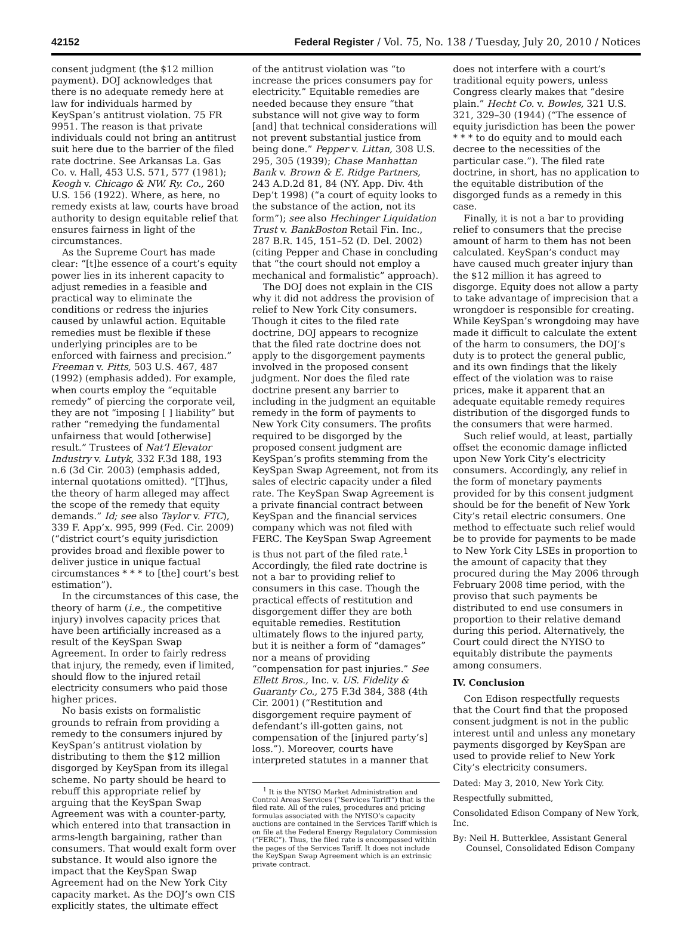42152 Federal Register / Vol. 75, No. 138 / Tuesday, July 20, 2010 / Notices
consent judgment (the $12 million payment). DOJ acknowledges that there is no adequate remedy here at law for individuals harmed by KeySpan’s antitrust violation. 75 FR 9951. The reason is that private individuals could not bring an antitrust suit here due to the barrier of the filed rate doctrine. See Arkansas La. Gas Co. v. Hall, 453 U.S. 571, 577 (1981); Keogh v. Chicago & NW. Ry. Co., 260 U.S. 156 (1922). Where, as here, no remedy exists at law, courts have broad authority to design equitable relief that ensures fairness in light of the circumstances.
As the Supreme Court has made clear: “[t]he essence of a court’s equity power lies in its inherent capacity to adjust remedies in a feasible and practical way to eliminate the conditions or redress the injuries caused by unlawful action. Equitable remedies must be flexible if these underlying principles are to be enforced with fairness and precision.” Freeman v. Pitts, 503 U.S. 467, 487 (1992) (emphasis added). For example, when courts employ the “equitable remedy” of piercing the corporate veil, they are not “imposing [ ] liability” but rather “remedying the fundamental unfairness that would [otherwise] result.” Trustees of Nat’l Elevator Industry v. Lutyk, 332 F.3d 188, 193 n.6 (3d Cir. 2003) (emphasis added, internal quotations omitted). “[T]hus, the theory of harm alleged may affect the scope of the remedy that equity demands.” Id; see also Taylor v. FTC), 339 F. App’x. 995, 999 (Fed. Cir. 2009) (“district court’s equity jurisdiction provides broad and flexible power to deliver justice in unique factual circumstances * * * to [the] court’s best estimation”).
In the circumstances of this case, the theory of harm (i.e., the competitive injury) involves capacity prices that have been artificially increased as a result of the KeySpan Swap Agreement. In order to fairly redress that injury, the remedy, even if limited, should flow to the injured retail electricity consumers who paid those higher prices.
No basis exists on formalistic grounds to refrain from providing a remedy to the consumers injured by KeySpan’s antitrust violation by distributing to them the $12 million disgorged by KeySpan from its illegal scheme. No party should be heard to rebuff this appropriate relief by arguing that the KeySpan Swap Agreement was with a counter-party, which entered into that transaction in arms-length bargaining, rather than consumers. That would exalt form over substance. It would also ignore the impact that the KeySpan Swap Agreement had on the New York City capacity market. As the DOJ’s own CIS explicitly states, the ultimate effect
of the antitrust violation was “to increase the prices consumers pay for electricity.” Equitable remedies are needed because they ensure “that substance will not give way to form [and] that technical considerations will not prevent substantial justice from being done.” Pepper v. Littan, 308 U.S. 295, 305 (1939); Chase Manhattan Bank v. Brown & E. Ridge Partners, 243 A.D.2d 81, 84 (NY. App. Div. 4th Dep’t 1998) (“a court of equity looks to the substance of the action, not its form”); see also Hechinger Liquidation Trust v. BankBoston Retail Fin. Inc., 287 B.R. 145, 151–52 (D. Del. 2002) (citing Pepper and Chase in concluding that “the court should not employ a mechanical and formalistic” approach).
The DOJ does not explain in the CIS why it did not address the provision of relief to New York City consumers. Though it cites to the filed rate doctrine, DOJ appears to recognize that the filed rate doctrine does not apply to the disgorgement payments involved in the proposed consent judgment. Nor does the filed rate doctrine present any barrier to including in the judgment an equitable remedy in the form of payments to New York City consumers. The profits required to be disgorged by the proposed consent judgment are KeySpan’s profits stemming from the KeySpan Swap Agreement, not from its sales of electric capacity under a filed rate. The KeySpan Swap Agreement is a private financial contract between KeySpan and the financial services company which was not filed with FERC. The KeySpan Swap Agreement is thus not part of the filed rate.<sup>1</sup> Accordingly, the filed rate doctrine is not a bar to providing relief to consumers in this case. Though the practical effects of restitution and disgorgement differ they are both equitable remedies. Restitution ultimately flows to the injured party, but it is neither a form of “damages” nor a means of providing “compensation for past injuries.” See Ellett Bros., Inc. v. US. Fidelity & Guaranty Co., 275 F.3d 384, 388 (4th Cir. 2001) (“Restitution and disgorgement require payment of defendant’s ill-gotten gains, not compensation of the [injured party’s] loss.”). Moreover, courts have interpreted statutes in a manner that
<sup>1</sup> It is the NYISO Market Administration and Control Areas Services (“Services Tariff”) that is the filed rate. All of the rules, procedures and pricing formulas associated with the NYISO’s capacity auctions are contained in the Services Tariff which is on file at the Federal Energy Regulatory Commission (“FERC”). Thus, the filed rate is encompassed within the pages of the Services Tariff. It does not include the KeySpan Swap Agreement which is an extrinsic private contract.
does not interfere with a court’s traditional equity powers, unless Congress clearly makes that “desire plain.” Hecht Co. v. Bowles, 321 U.S. 321, 329–30 (1944) (“The essence of equity jurisdiction has been the power * * * to do equity and to mould each decree to the necessities of the particular case.”). The filed rate doctrine, in short, has no application to the equitable distribution of the disgorged funds as a remedy in this case.
Finally, it is not a bar to providing relief to consumers that the precise amount of harm to them has not been calculated. KeySpan’s conduct may have caused much greater injury than the $12 million it has agreed to disgorge. Equity does not allow a party to take advantage of imprecision that a wrongdoer is responsible for creating. While KeySpan’s wrongdoing may have made it difficult to calculate the extent of the harm to consumers, the DOJ’s duty is to protect the general public, and its own findings that the likely effect of the violation was to raise prices, make it apparent that an adequate equitable remedy requires distribution of the disgorged funds to the consumers that were harmed.
Such relief would, at least, partially offset the economic damage inflicted upon New York City’s electricity consumers. Accordingly, any relief in the form of monetary payments provided for by this consent judgment should be for the benefit of New York City’s retail electric consumers. One method to effectuate such relief would be to provide for payments to be made to New York City LSEs in proportion to the amount of capacity that they procured during the May 2006 through February 2008 time period, with the proviso that such payments be distributed to end use consumers in proportion to their relative demand during this period. Alternatively, the Court could direct the NYISO to equitably distribute the payments among consumers.
IV. Conclusion
Con Edison respectfully requests that the Court find that the proposed consent judgment is not in the public interest until and unless any monetary payments disgorged by KeySpan are used to provide relief to New York City’s electricity consumers.
Dated: May 3, 2010, New York City.
Respectfully submitted,
Consolidated Edison Company of New York, Inc.
By: Neil H. Butterklee, Assistant General Counsel, Consolidated Edison Company